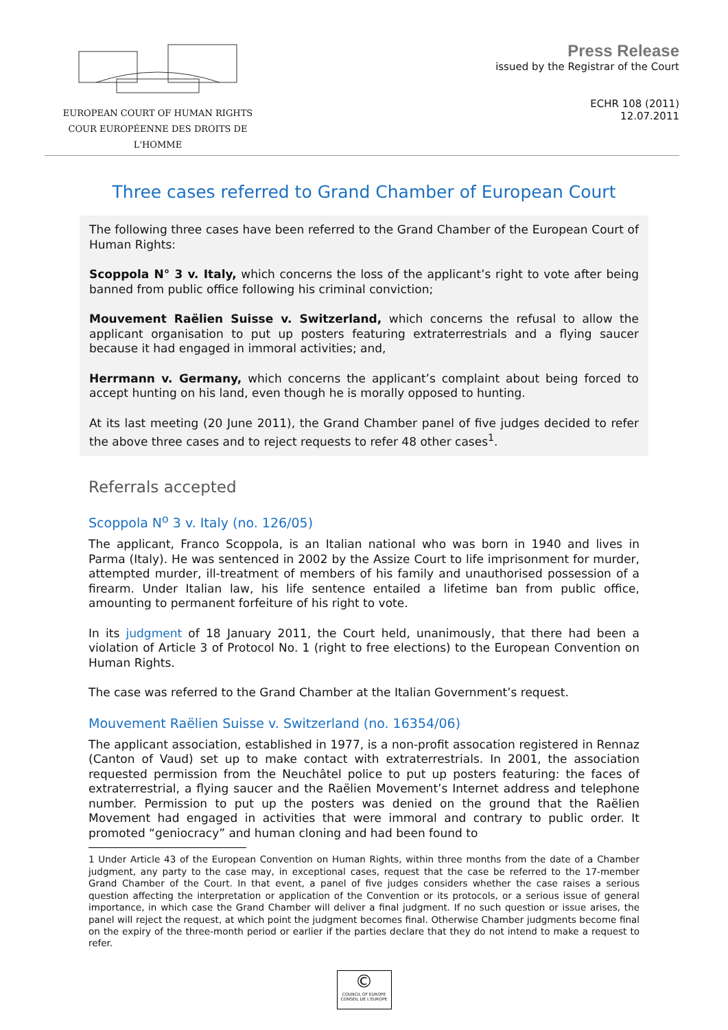EUROPEAN COURT OF HUMAN RIGHTS
COUR EUROPÉENNE DES DROITS DE L'HOMME
Press Release
issued by the Registrar of the Court
ECHR 108 (2011)
12.07.2011
Three cases referred to Grand Chamber of European Court
The following three cases have been referred to the Grand Chamber of the European Court of Human Rights:
Scoppola N° 3 v. Italy, which concerns the loss of the applicant’s right to vote after being banned from public office following his criminal conviction;
Mouvement Raëlien Suisse v. Switzerland, which concerns the refusal to allow the applicant organisation to put up posters featuring extraterrestrials and a flying saucer because it had engaged in immoral activities; and,
Herrmann v. Germany, which concerns the applicant’s complaint about being forced to accept hunting on his land, even though he is morally opposed to hunting.
At its last meeting (20 June 2011), the Grand Chamber panel of five judges decided to refer the above three cases and to reject requests to refer 48 other cases<sup>1</sup>.
Referrals accepted
Scoppola N<sup>o</sup> 3 v. Italy (no. 126/05)
The applicant, Franco Scoppola, is an Italian national who was born in 1940 and lives in Parma (Italy). He was sentenced in 2002 by the Assize Court to life imprisonment for murder, attempted murder, ill-treatment of members of his family and unauthorised possession of a firearm. Under Italian law, his life sentence entailed a lifetime ban from public office, amounting to permanent forfeiture of his right to vote.
In its judgment of 18 January 2011, the Court held, unanimously, that there had been a violation of Article 3 of Protocol No. 1 (right to free elections) to the European Convention on Human Rights.
The case was referred to the Grand Chamber at the Italian Government’s request.
Mouvement Raëlien Suisse v. Switzerland (no. 16354/06)
The applicant association, established in 1977, is a non-profit assocation registered in Rennaz (Canton of Vaud) set up to make contact with extraterrestrials. In 2001, the association requested permission from the Neuchâtel police to put up posters featuring: the faces of extraterrestrial, a flying saucer and the Raëlien Movement’s Internet address and telephone number. Permission to put up the posters was denied on the ground that the Raëlien Movement had engaged in activities that were immoral and contrary to public order. It promoted “geniocracy” and human cloning and had been found to
1 Under Article 43 of the European Convention on Human Rights, within three months from the date of a Chamber judgment, any party to the case may, in exceptional cases, request that the case be referred to the 17-member Grand Chamber of the Court. In that event, a panel of five judges considers whether the case raises a serious question affecting the interpretation or application of the Convention or its protocols, or a serious issue of general importance, in which case the Grand Chamber will deliver a final judgment. If no such question or issue arises, the panel will reject the request, at which point the judgment becomes final. Otherwise Chamber judgments become final on the expiry of the three-month period or earlier if the parties declare that they do not intend to make a request to refer.
©
COUNCIL OF EUROPE CONSEIL DE L'EUROPE